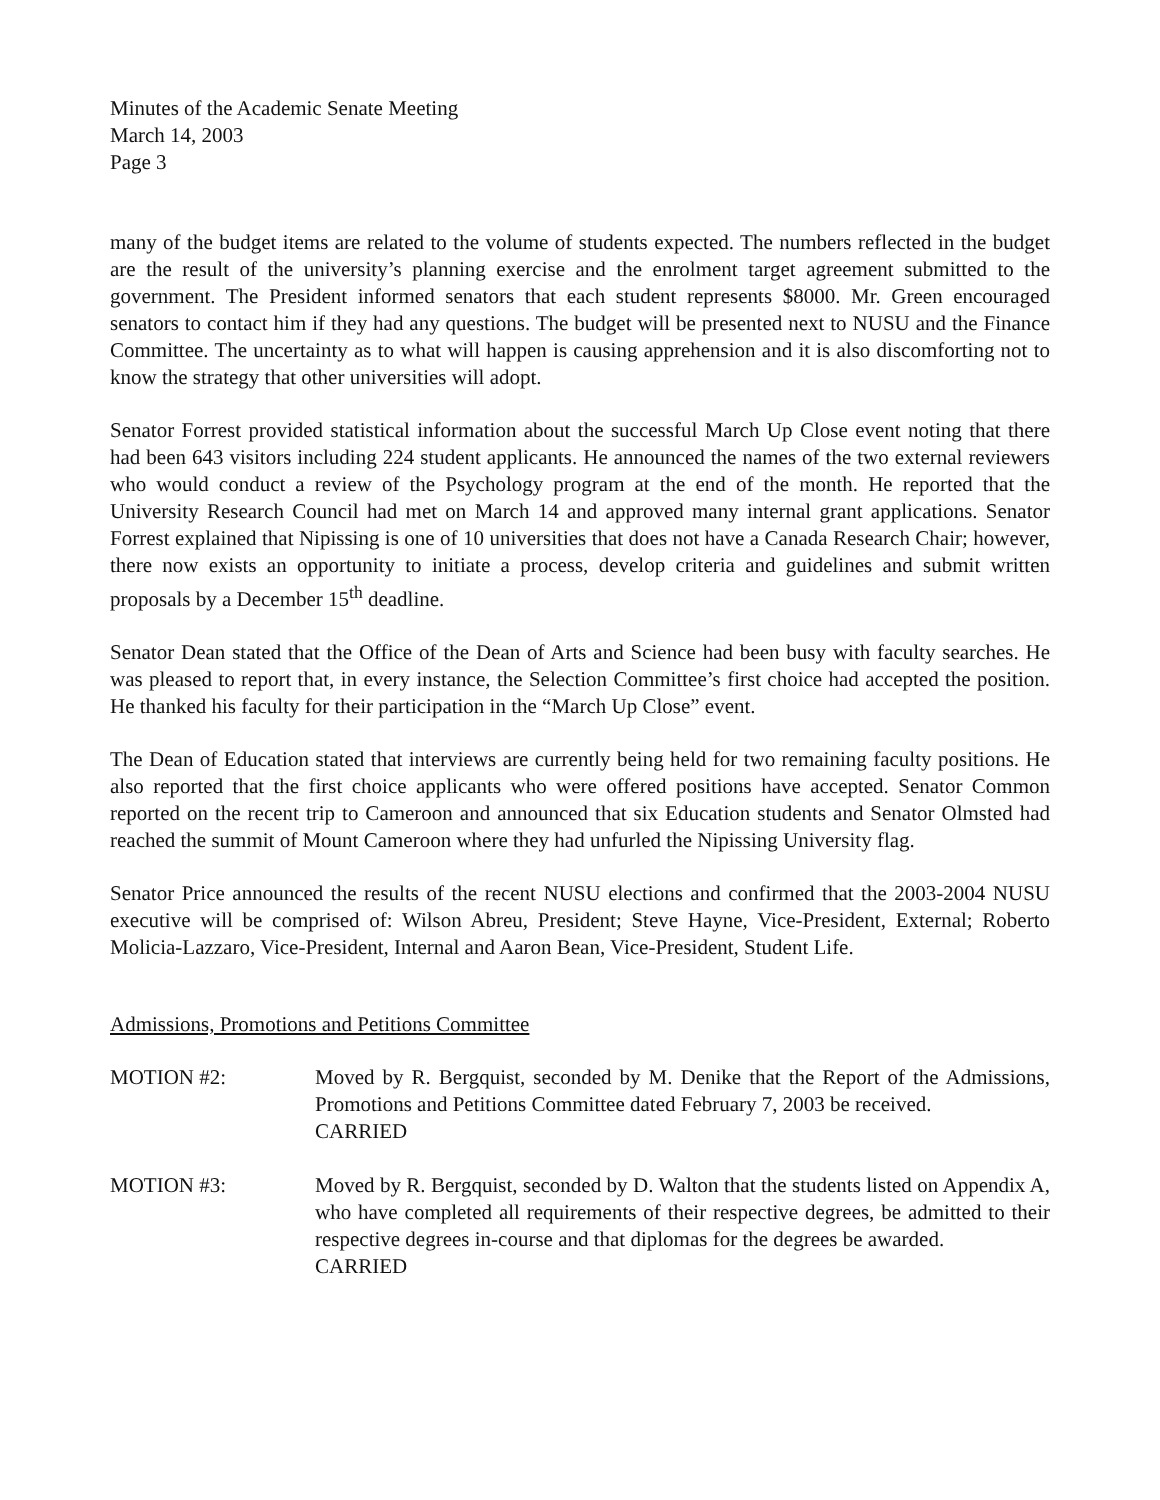Minutes of the Academic Senate Meeting
March 14, 2003
Page 3
many of the budget items are related to the volume of students expected. The numbers reflected in the budget are the result of the university’s planning exercise and the enrolment target agreement submitted to the government. The President informed senators that each student represents $8000. Mr. Green encouraged senators to contact him if they had any questions. The budget will be presented next to NUSU and the Finance Committee. The uncertainty as to what will happen is causing apprehension and it is also discomforting not to know the strategy that other universities will adopt.
Senator Forrest provided statistical information about the successful March Up Close event noting that there had been 643 visitors including 224 student applicants. He announced the names of the two external reviewers who would conduct a review of the Psychology program at the end of the month. He reported that the University Research Council had met on March 14 and approved many internal grant applications. Senator Forrest explained that Nipissing is one of 10 universities that does not have a Canada Research Chair; however, there now exists an opportunity to initiate a process, develop criteria and guidelines and submit written proposals by a December 15<sup>th</sup> deadline.
Senator Dean stated that the Office of the Dean of Arts and Science had been busy with faculty searches. He was pleased to report that, in every instance, the Selection Committee’s first choice had accepted the position. He thanked his faculty for their participation in the “March Up Close” event.
The Dean of Education stated that interviews are currently being held for two remaining faculty positions. He also reported that the first choice applicants who were offered positions have accepted. Senator Common reported on the recent trip to Cameroon and announced that six Education students and Senator Olmsted had reached the summit of Mount Cameroon where they had unfurled the Nipissing University flag.
Senator Price announced the results of the recent NUSU elections and confirmed that the 2003-2004 NUSU executive will be comprised of: Wilson Abreu, President; Steve Hayne, Vice-President, External; Roberto Molicia-Lazzaro, Vice-President, Internal and Aaron Bean, Vice-President, Student Life.
Admissions, Promotions and Petitions Committee
MOTION #2: Moved by R. Bergquist, seconded by M. Denike that the Report of the Admissions, Promotions and Petitions Committee dated February 7, 2003 be received.
CARRIED
MOTION #3: Moved by R. Bergquist, seconded by D. Walton that the students listed on Appendix A, who have completed all requirements of their respective degrees, be admitted to their respective degrees in-course and that diplomas for the degrees be awarded.
CARRIED